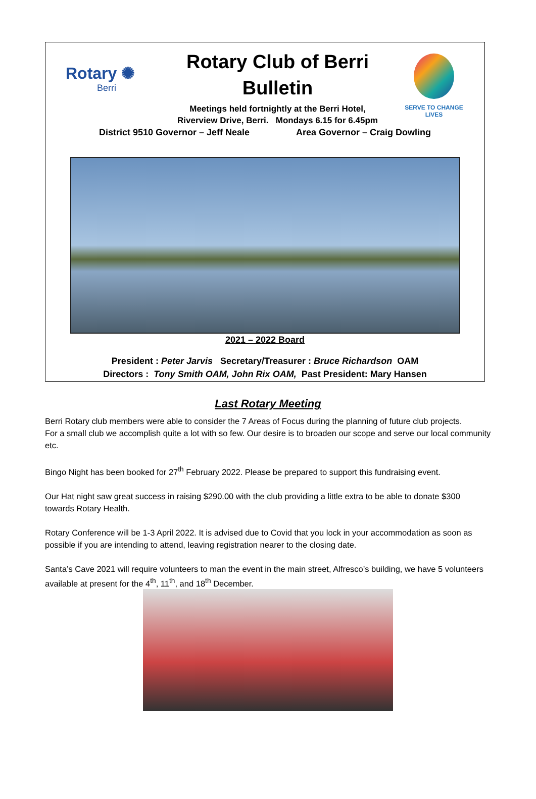Rotary ✺
Berri
Rotary Club of Berri
Bulletin
Meetings held fortnightly at the Berri Hotel,
Riverview Drive, Berri. Mondays 6.15 for 6.45pm
SERVE TO CHANGE LIVES
District 9510 Governor – Jeff Neale Area Governor – Craig Dowling
2021 – 2022 Board
President : Peter Jarvis Secretary/Treasurer : Bruce Richardson OAM
Directors : Tony Smith OAM, John Rix OAM, Past President: Mary Hansen
Last Rotary Meeting
Berri Rotary club members were able to consider the 7 Areas of Focus during the planning of future club projects.
For a small club we accomplish quite a lot with so few. Our desire is to broaden our scope and serve our local community etc.
Bingo Night has been booked for 27<sup>th</sup> February 2022. Please be prepared to support this fundraising event.
Our Hat night saw great success in raising $290.00 with the club providing a little extra to be able to donate $300 towards Rotary Health.
Rotary Conference will be 1-3 April 2022. It is advised due to Covid that you lock in your accommodation as soon as possible if you are intending to attend, leaving registration nearer to the closing date.
Santa’s Cave 2021 will require volunteers to man the event in the main street, Alfresco’s building, we have 5 volunteers available at present for the 4<sup>th</sup>, 11<sup>th</sup>, and 18<sup>th</sup> December.